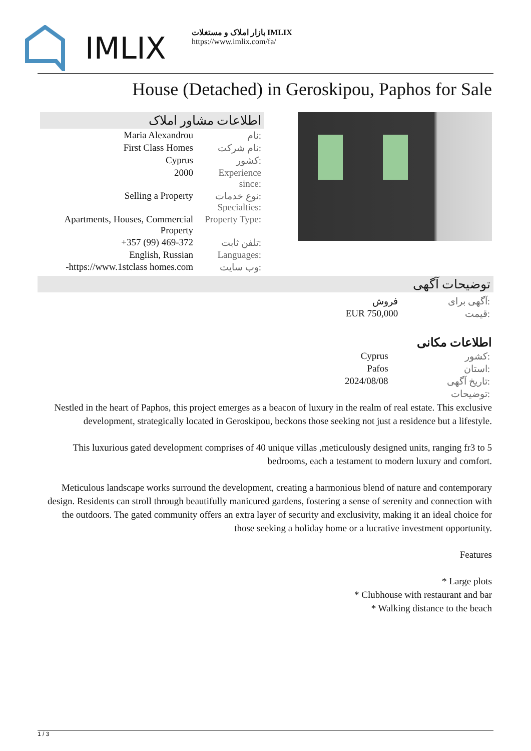IMLIX
بازار املاک و مستغلات IMLIX
https://www.imlix.com/fa/
House (Detached) in Geroskipou, Paphos for Sale
اطلاعات مشاور املاک
| Maria Alexandrou | نام: |
| First Class Homes | نام شرکت: |
| Cyprus | کشور: |
| 2000 | Experience since: |
| Selling a Property | نوع خدمات: Specialties: |
| Apartments, Houses, Commercial Property | Property Type: |
| +357 (99) 469-372 | تلفن ثابت: |
| English, Russian | Languages: |
| -https://www.1stclass homes.com | وب سایت: |
توضیحات آگهی
| فروش | آگهی برای: |
| EUR 750,000 | قیمت: |
اطلاعات مکانی
| Cyprus | کشور: |
| Pafos | استان: |
| 2024/08/08 | تاریخ آگهی: |
| | توضیحات: |
Nestled in the heart of Paphos, this project emerges as a beacon of luxury in the realm of real estate. This exclusive development, strategically located in Geroskipou, beckons those seeking not just a residence but a lifestyle.
This luxurious gated development comprises of 40 unique villas ,meticulously designed units, ranging fr3 to 5 bedrooms, each a testament to modern luxury and comfort.
Meticulous landscape works surround the development, creating a harmonious blend of nature and contemporary design. Residents can stroll through beautifully manicured gardens, fostering a sense of serenity and connection with the outdoors. The gated community offers an extra layer of security and exclusivity, making it an ideal choice for those seeking a holiday home or a lucrative investment opportunity.
Features
* Large plots
* Clubhouse with restaurant and bar
* Walking distance to the beach
1 / 3